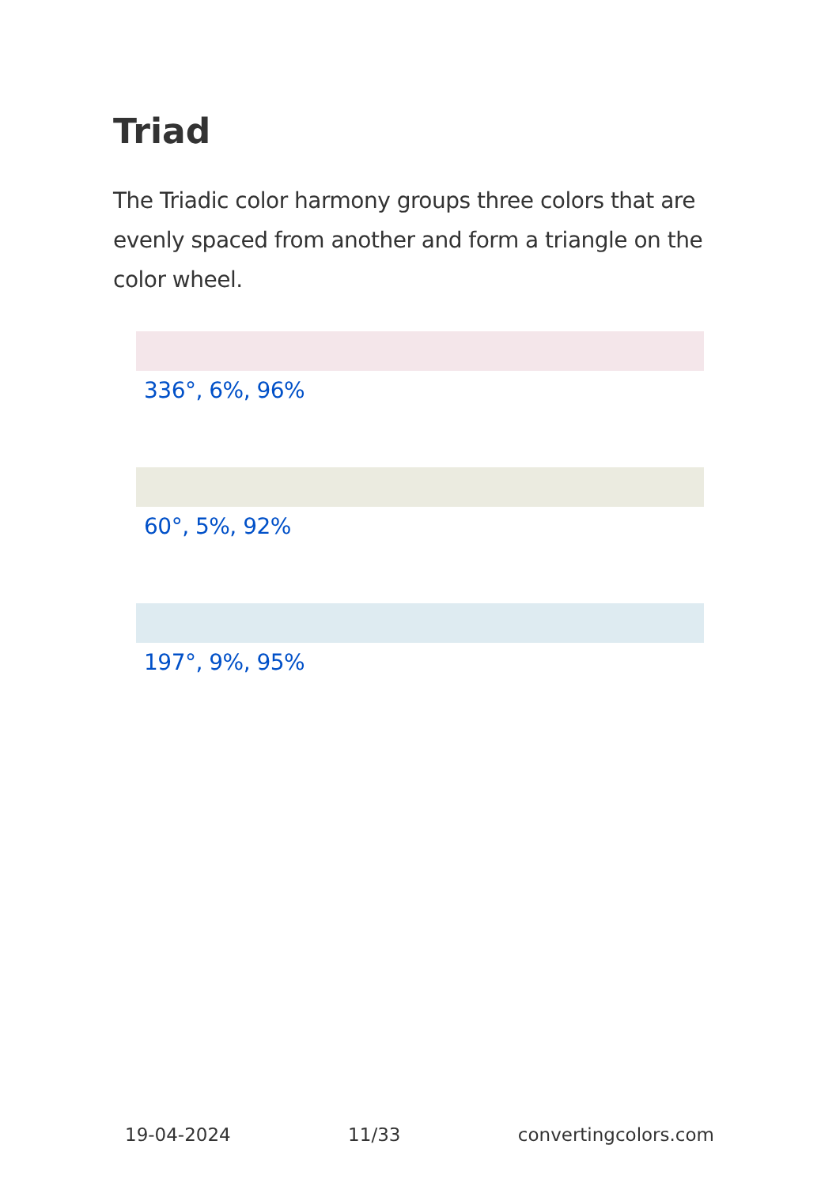Triad
The Triadic color harmony groups three colors that are evenly spaced from another and form a triangle on the color wheel.
336°, 6%, 96%
60°, 5%, 92%
197°, 9%, 95%
19-04-2024 11/33 convertingcolors.com